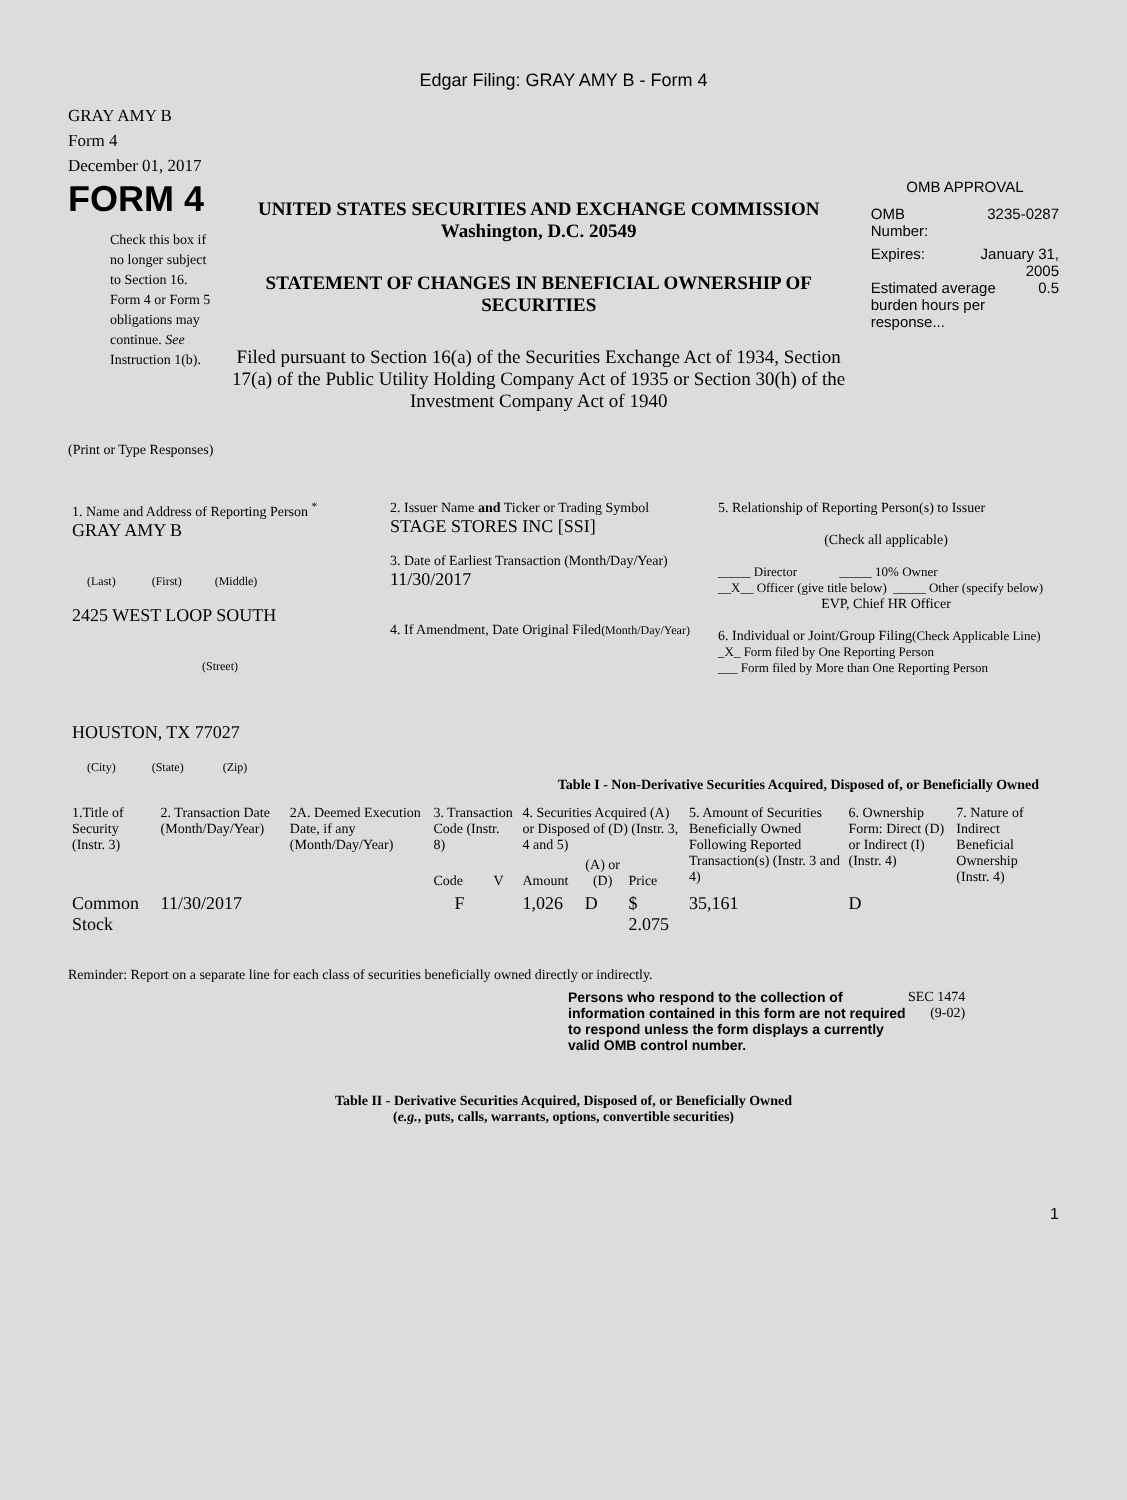Edgar Filing: GRAY AMY B - Form 4
GRAY AMY B
Form 4
December 01, 2017
FORM 4
Check this box if no longer subject to Section 16. Form 4 or Form 5 obligations may continue. See Instruction 1(b).
UNITED STATES SECURITIES AND EXCHANGE COMMISSION
Washington, D.C. 20549
STATEMENT OF CHANGES IN BENEFICIAL OWNERSHIP OF SECURITIES
Filed pursuant to Section 16(a) of the Securities Exchange Act of 1934, Section 17(a) of the Public Utility Holding Company Act of 1935 or Section 30(h) of the Investment Company Act of 1940
OMB APPROVAL
OMB
Number: 3235-0287
Expires: January 31,
2005
Estimated average burden hours per response... 0.5
(Print or Type Responses)
| 1. Name and Address of Reporting Person <sup>*</sup> GRAY AMY B (Last) (First) (Middle) 2425 WEST LOOP SOUTH (Street) HOUSTON, TX 77027 (City) (State) (Zip) | 2. Issuer Name and Ticker or Trading Symbol STAGE STORES INC [SSI] 3. Date of Earliest Transaction (Month/Day/Year) 11/30/2017 4. If Amendment, Date Original Filed (Month/Day/Year) | 5. Relationship of Reporting Person(s) to Issuer (Check all applicable) _____ Director _____ 10% Owner __X__ Officer (give title below) _____ Other (specify below) EVP, Chief HR Officer 6. Individual or Joint/Group Filing (Check Applicable Line) _X_ Form filed by One Reporting Person ___ Form filed by More than One Reporting Person |
Table I - Non-Derivative Securities Acquired, Disposed of, or Beneficially Owned
| 1.Title of Security (Instr. 3) | 2. Transaction Date (Month/Day/Year) | 2A. Deemed Execution Date, if any (Month/Day/Year) | 3. Transaction Code (Instr. 8) | | 4. Securities Acquired (A) or Disposed of (D) (Instr. 3, 4 and 5) | | | 5. Amount of Securities Beneficially Owned Following Reported Transaction(s) (Instr. 3 and 4) | 6. Ownership Form: Direct (D) or Indirect (I) (Instr. 4) | 7. Nature of Indirect Beneficial Ownership (Instr. 4) |
| --- | --- | --- | --- | --- | --- | --- | --- | --- | --- | --- |
| | | | Code | V | Amount | (A) or (D) | Price | | | |
| Common Stock | 11/30/2017 | | F | | 1,026 | D | $ 2.075 | 35,161 | D | |
Reminder: Report on a separate line for each class of securities beneficially owned directly or indirectly.
Persons who respond to the collection of information contained in this form are not required to respond unless the form displays a currently valid OMB control number.
SEC 1474
(9-02)
Table II - Derivative Securities Acquired, Disposed of, or Beneficially Owned
(e.g., puts, calls, warrants, options, convertible securities)
1